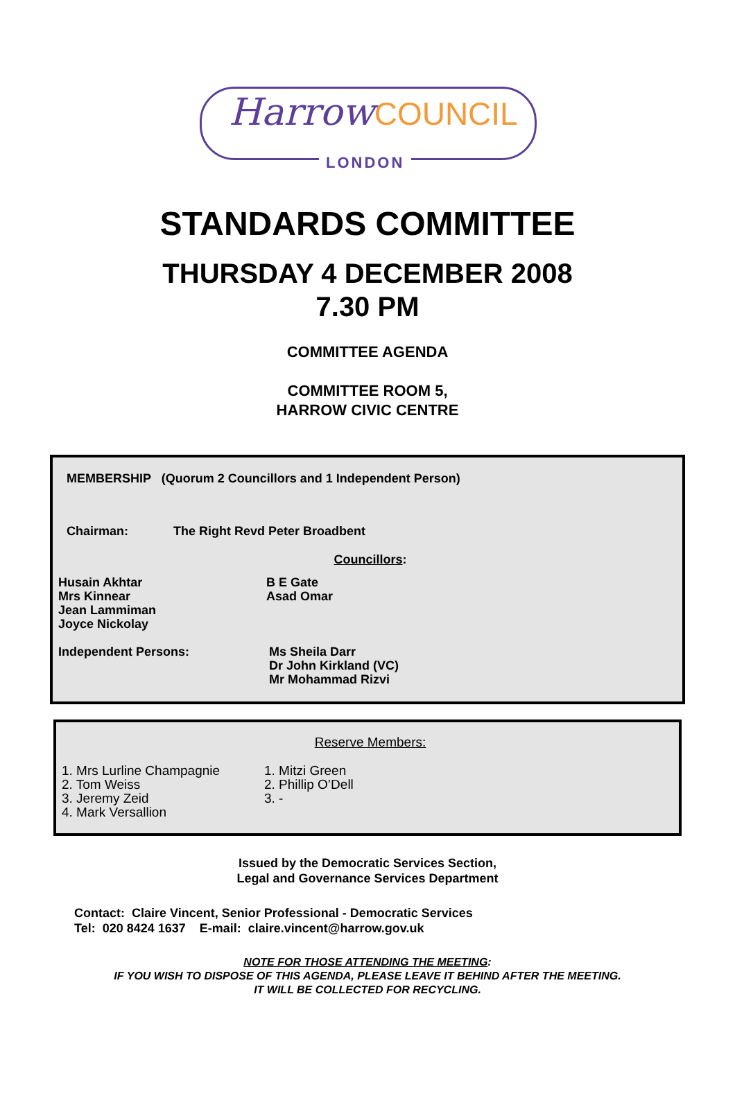HarrowCOUNCIL
LONDON
STANDARDS COMMITTEE
THURSDAY 4 DECEMBER 2008
7.30 PM
COMMITTEE AGENDA
COMMITTEE ROOM 5,
HARROW CIVIC CENTRE
MEMBERSHIP (Quorum 2 Councillors and 1 Independent Person)
Chairman: The Right Revd Peter Broadbent
Councillors:
Husain Akhtar
Mrs Kinnear
Jean Lammiman
Joyce Nickolay
B E Gate
Asad Omar
Independent Persons: Ms Sheila Darr
Dr John Kirkland (VC)
Mr Mohammad Rizvi
Reserve Members:
1. Mrs Lurline Champagnie
2. Tom Weiss
3. Jeremy Zeid
4. Mark Versallion
1. Mitzi Green
2. Phillip O’Dell
3. -
Issued by the Democratic Services Section,
Legal and Governance Services Department
Contact: Claire Vincent, Senior Professional - Democratic Services
Tel: 020 8424 1637 E-mail: claire.vincent@harrow.gov.uk
NOTE FOR THOSE ATTENDING THE MEETING:
IF YOU WISH TO DISPOSE OF THIS AGENDA, PLEASE LEAVE IT BEHIND AFTER THE MEETING.
IT WILL BE COLLECTED FOR RECYCLING.